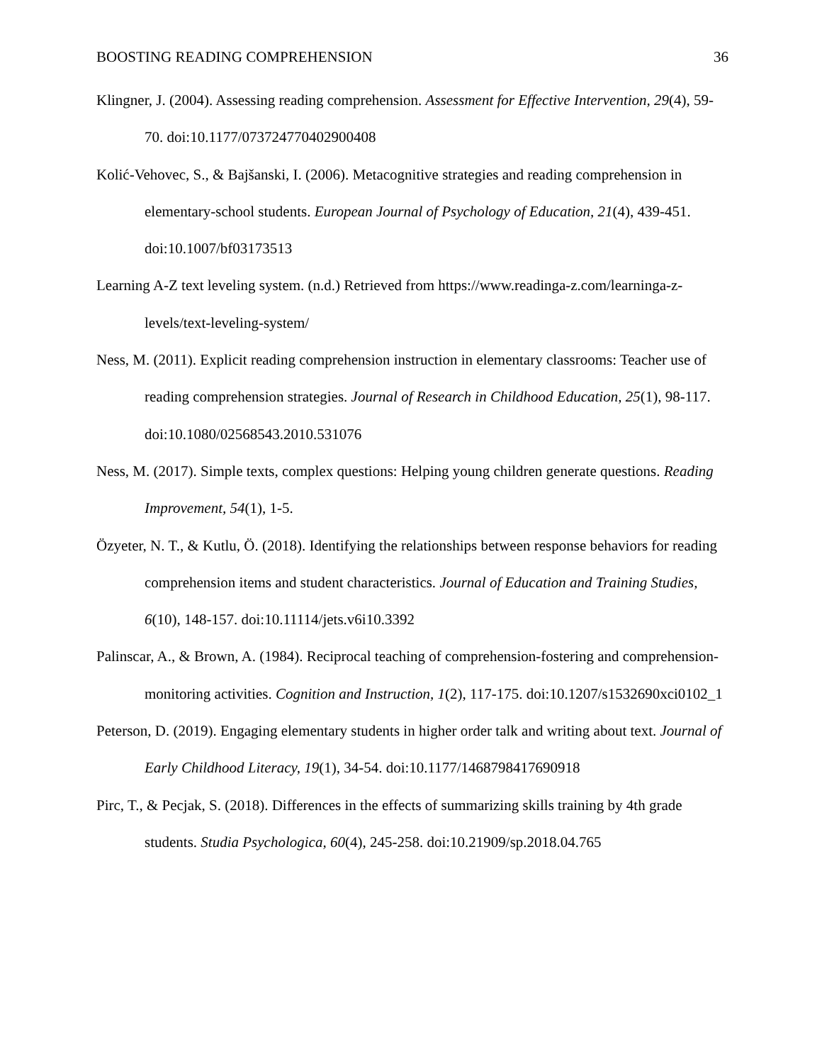BOOSTING READING COMPREHENSION 36
Klingner, J. (2004). Assessing reading comprehension. Assessment for Effective Intervention, 29(4), 59-70. doi:10.1177/073724770402900408
Kolić-Vehovec, S., & Bajšanski, I. (2006). Metacognitive strategies and reading comprehension in elementary-school students. European Journal of Psychology of Education, 21(4), 439-451. doi:10.1007/bf03173513
Learning A-Z text leveling system. (n.d.) Retrieved from https://www.readinga-z.com/learninga-z-levels/text-leveling-system/
Ness, M. (2011). Explicit reading comprehension instruction in elementary classrooms: Teacher use of reading comprehension strategies. Journal of Research in Childhood Education, 25(1), 98-117. doi:10.1080/02568543.2010.531076
Ness, M. (2017). Simple texts, complex questions: Helping young children generate questions. Reading Improvement, 54(1), 1-5.
Özyeter, N. T., & Kutlu, Ö. (2018). Identifying the relationships between response behaviors for reading comprehension items and student characteristics. Journal of Education and Training Studies, 6(10), 148-157. doi:10.11114/jets.v6i10.3392
Palinscar, A., & Brown, A. (1984). Reciprocal teaching of comprehension-fostering and comprehension-monitoring activities. Cognition and Instruction, 1(2), 117-175. doi:10.1207/s1532690xci0102_1
Peterson, D. (2019). Engaging elementary students in higher order talk and writing about text. Journal of Early Childhood Literacy, 19(1), 34-54. doi:10.1177/1468798417690918
Pirc, T., & Pecjak, S. (2018). Differences in the effects of summarizing skills training by 4th grade students. Studia Psychologica, 60(4), 245-258. doi:10.21909/sp.2018.04.765